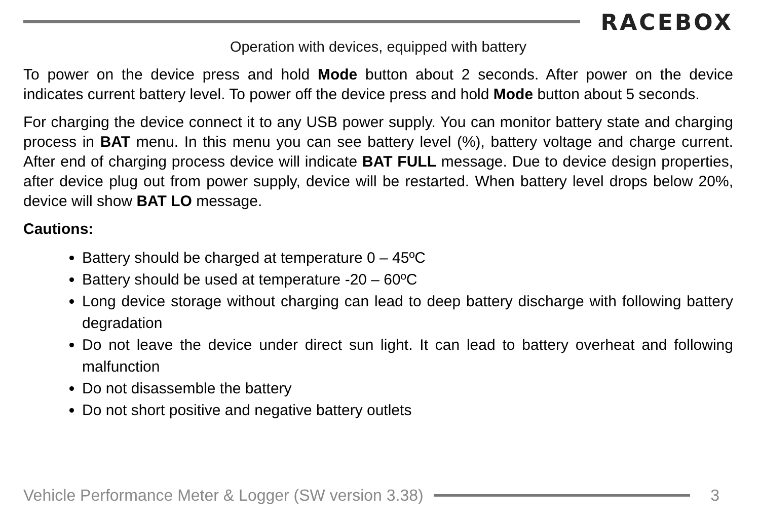RACEBOX
Operation with devices, equipped with battery
To power on the device press and hold Mode button about 2 seconds. After power on the device indicates current battery level. To power off the device press and hold Mode button about 5 seconds.
For charging the device connect it to any USB power supply. You can monitor battery state and charging process in BAT menu. In this menu you can see battery level (%), battery voltage and charge current. After end of charging process device will indicate BAT FULL message. Due to device design properties, after device plug out from power supply, device will be restarted. When battery level drops below 20%, device will show BAT LO message.
Cautions:
Battery should be charged at temperature 0 – 45ºC
Battery should be used at temperature -20 – 60ºC
Long device storage without charging can lead to deep battery discharge with following battery degradation
Do not leave the device under direct sun light. It can lead to battery overheat and following malfunction
Do not disassemble the battery
Do not short positive and negative battery outlets
Vehicle Performance Meter & Logger (SW version 3.38)
3